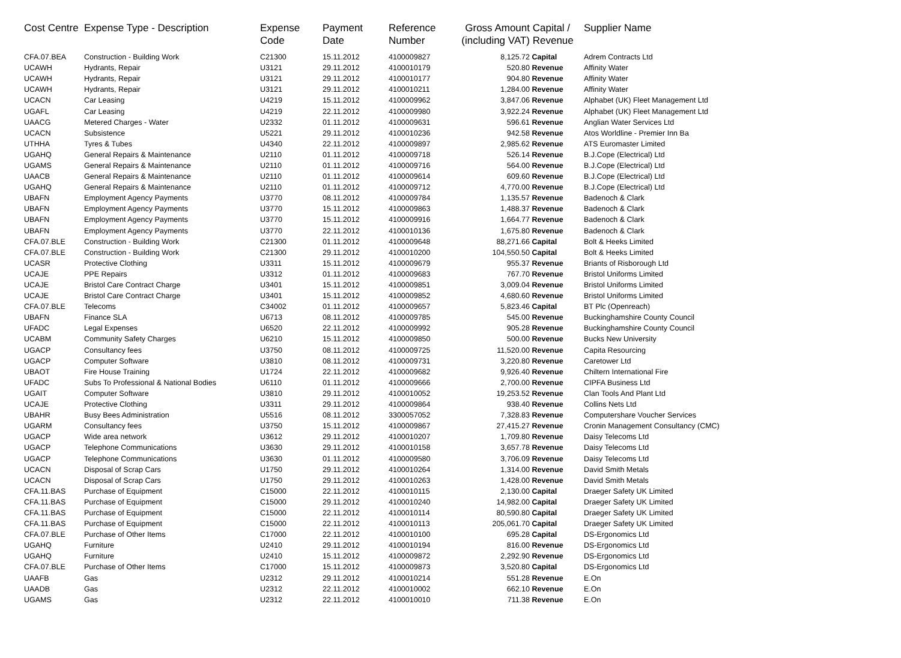| Cost Centre | Expense Type - Description | Expense Code | Payment Date | Reference Number | Gross Amount (including VAT) | Capital / Revenue | Supplier Name |
| --- | --- | --- | --- | --- | --- | --- | --- |
| CFA.07.BEA | Construction - Building Work | C21300 | 15.11.2012 | 4100009827 | 8,125.72 | Capital | Adrem Contracts Ltd |
| UCAWH | Hydrants, Repair | U3121 | 29.11.2012 | 4100010179 | 520.80 | Revenue | Affinity Water |
| UCAWH | Hydrants, Repair | U3121 | 29.11.2012 | 4100010177 | 904.80 | Revenue | Affinity Water |
| UCAWH | Hydrants, Repair | U3121 | 29.11.2012 | 4100010211 | 1,284.00 | Revenue | Affinity Water |
| UCACN | Car Leasing | U4219 | 15.11.2012 | 4100009962 | 3,847.06 | Revenue | Alphabet (UK) Fleet Management Ltd |
| UGAFL | Car Leasing | U4219 | 22.11.2012 | 4100009980 | 3,922.24 | Revenue | Alphabet (UK) Fleet Management Ltd |
| UAACG | Metered Charges - Water | U2332 | 01.11.2012 | 4100009631 | 596.61 | Revenue | Anglian Water Services Ltd |
| UCACN | Subsistence | U5221 | 29.11.2012 | 4100010236 | 942.58 | Revenue | Atos Worldline - Premier Inn Ba |
| UTHHA | Tyres & Tubes | U4340 | 22.11.2012 | 4100009897 | 2,985.62 | Revenue | ATS Euromaster Limited |
| UGAHQ | General Repairs & Maintenance | U2110 | 01.11.2012 | 4100009718 | 526.14 | Revenue | B.J.Cope (Electrical) Ltd |
| UGAMS | General Repairs & Maintenance | U2110 | 01.11.2012 | 4100009716 | 564.00 | Revenue | B.J.Cope (Electrical) Ltd |
| UAACB | General Repairs & Maintenance | U2110 | 01.11.2012 | 4100009614 | 609.60 | Revenue | B.J.Cope (Electrical) Ltd |
| UGAHQ | General Repairs & Maintenance | U2110 | 01.11.2012 | 4100009712 | 4,770.00 | Revenue | B.J.Cope (Electrical) Ltd |
| UBAFN | Employment Agency Payments | U3770 | 08.11.2012 | 4100009784 | 1,135.57 | Revenue | Badenoch & Clark |
| UBAFN | Employment Agency Payments | U3770 | 15.11.2012 | 4100009863 | 1,488.37 | Revenue | Badenoch & Clark |
| UBAFN | Employment Agency Payments | U3770 | 15.11.2012 | 4100009916 | 1,664.77 | Revenue | Badenoch & Clark |
| UBAFN | Employment Agency Payments | U3770 | 22.11.2012 | 4100010136 | 1,675.80 | Revenue | Badenoch & Clark |
| CFA.07.BLE | Construction - Building Work | C21300 | 01.11.2012 | 4100009648 | 88,271.66 | Capital | Bolt & Heeks Limited |
| CFA.07.BLE | Construction - Building Work | C21300 | 29.11.2012 | 4100010200 | 104,550.50 | Capital | Bolt & Heeks Limited |
| UCASR | Protective Clothing | U3311 | 15.11.2012 | 4100009679 | 955.37 | Revenue | Briants of Risborough Ltd |
| UCAJE | PPE Repairs | U3312 | 01.11.2012 | 4100009683 | 767.70 | Revenue | Bristol Uniforms Limited |
| UCAJE | Bristol Care Contract Charge | U3401 | 15.11.2012 | 4100009851 | 3,009.04 | Revenue | Bristol Uniforms Limited |
| UCAJE | Bristol Care Contract Charge | U3401 | 15.11.2012 | 4100009852 | 4,680.60 | Revenue | Bristol Uniforms Limited |
| CFA.07.BLE | Telecoms | C34002 | 01.11.2012 | 4100009657 | 5,823.46 | Capital | BT Plc (Openreach) |
| UBAFN | Finance SLA | U6713 | 08.11.2012 | 4100009785 | 545.00 | Revenue | Buckinghamshire County Council |
| UFADC | Legal Expenses | U6520 | 22.11.2012 | 4100009992 | 905.28 | Revenue | Buckinghamshire County Council |
| UCABM | Community Safety Charges | U6210 | 15.11.2012 | 4100009850 | 500.00 | Revenue | Bucks New University |
| UGACP | Consultancy fees | U3750 | 08.11.2012 | 4100009725 | 11,520.00 | Revenue | Capita Resourcing |
| UGACP | Computer Software | U3810 | 08.11.2012 | 4100009731 | 3,220.80 | Revenue | Caretower Ltd |
| UBAOT | Fire House Training | U1724 | 22.11.2012 | 4100009682 | 9,926.40 | Revenue | Chiltern International Fire |
| UFADC | Subs To Professional & National Bodies | U6110 | 01.11.2012 | 4100009666 | 2,700.00 | Revenue | CIPFA Business Ltd |
| UGAIT | Computer Software | U3810 | 29.11.2012 | 4100010052 | 19,253.52 | Revenue | Clan Tools And Plant Ltd |
| UCAJE | Protective Clothing | U3311 | 29.11.2012 | 4100009864 | 938.40 | Revenue | Collins Nets Ltd |
| UBAHR | Busy Bees Administration | U5516 | 08.11.2012 | 3300057052 | 7,328.83 | Revenue | Computershare Voucher Services |
| UGARM | Consultancy fees | U3750 | 15.11.2012 | 4100009867 | 27,415.27 | Revenue | Cronin Management Consultancy (CMC) |
| UGACP | Wide area network | U3612 | 29.11.2012 | 4100010207 | 1,709.80 | Revenue | Daisy Telecoms Ltd |
| UGACP | Telephone Communications | U3630 | 29.11.2012 | 4100010158 | 3,657.78 | Revenue | Daisy Telecoms Ltd |
| UGACP | Telephone Communications | U3630 | 01.11.2012 | 4100009580 | 3,706.09 | Revenue | Daisy Telecoms Ltd |
| UCACN | Disposal of Scrap Cars | U1750 | 29.11.2012 | 4100010264 | 1,314.00 | Revenue | David Smith Metals |
| UCACN | Disposal of Scrap Cars | U1750 | 29.11.2012 | 4100010263 | 1,428.00 | Revenue | David Smith Metals |
| CFA.11.BAS | Purchase of Equipment | C15000 | 22.11.2012 | 4100010115 | 2,130.00 | Capital | Draeger Safety UK Limited |
| CFA.11.BAS | Purchase of Equipment | C15000 | 29.11.2012 | 4100010240 | 14,982.00 | Capital | Draeger Safety UK Limited |
| CFA.11.BAS | Purchase of Equipment | C15000 | 22.11.2012 | 4100010114 | 80,590.80 | Capital | Draeger Safety UK Limited |
| CFA.11.BAS | Purchase of Equipment | C15000 | 22.11.2012 | 4100010113 | 205,061.70 | Capital | Draeger Safety UK Limited |
| CFA.07.BLE | Purchase of Other Items | C17000 | 22.11.2012 | 4100010100 | 695.28 | Capital | DS-Ergonomics Ltd |
| UGAHQ | Furniture | U2410 | 29.11.2012 | 4100010194 | 816.00 | Revenue | DS-Ergonomics Ltd |
| UGAHQ | Furniture | U2410 | 15.11.2012 | 4100009872 | 2,292.90 | Revenue | DS-Ergonomics Ltd |
| CFA.07.BLE | Purchase of Other Items | C17000 | 15.11.2012 | 4100009873 | 3,520.80 | Capital | DS-Ergonomics Ltd |
| UAAFB | Gas | U2312 | 29.11.2012 | 4100010214 | 551.28 | Revenue | E.On |
| UAADB | Gas | U2312 | 22.11.2012 | 4100010002 | 662.10 | Revenue | E.On |
| UGAMS | Gas | U2312 | 22.11.2012 | 4100010010 | 711.38 | Revenue | E.On |